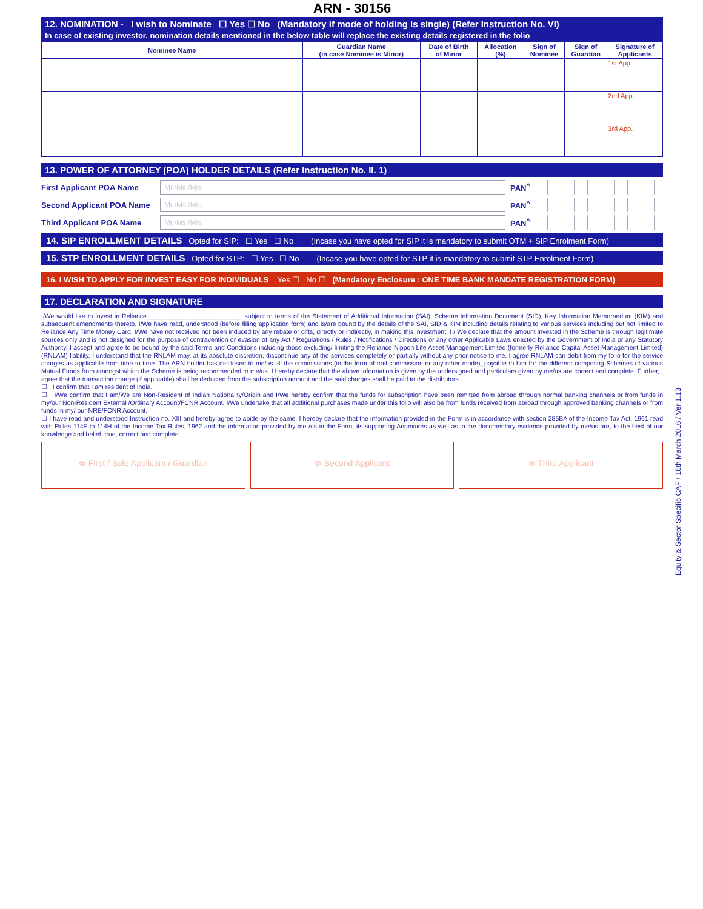ARN - 30156
12. NOMINATION - I wish to Nominate ☐ Yes ☐ No (Mandatory if mode of holding is single) (Refer Instruction No. VI)
In case of existing investor, nomination details mentioned in the below table will replace the existing details registered in the folio
| Nominee Name | Guardian Name (in case Nominee is Minor) | Date of Birth of Minor | Allocation (%) | Sign of Nominee | Sign of Guardian | Signature of Applicants |
| --- | --- | --- | --- | --- | --- | --- |
| | | | | | | 1st App. |
| | | | | | | 2nd App. |
| | | | | | | 3rd App. |
13. POWER OF ATTORNEY (POA) HOLDER DETAILS (Refer Instruction No. II. 1)
First Applicant POA Name Mr./Ms./M/s PAN<sup>^</sup>
Second Applicant POA Name Mr./Ms./M/s PAN<sup>^</sup>
Third Applicant POA Name Mr./Ms./M/s PAN<sup>^</sup>
14. SIP ENROLLMENT DETAILS Opted for SIP: ☐ Yes ☐ No (Incase you have opted for SIP it is mandatory to submit OTM + SIP Enrolment Form)
15. STP ENROLLMENT DETAILS Opted for STP: ☐ Yes ☐ No (Incase you have opted for STP it is mandatory to submit STP Enrolment Form)
16. I WISH TO APPLY FOR INVEST EASY FOR INDIVIDUALS Yes ☐ No ☐ (Mandatory Enclosure : ONE TIME BANK MANDATE REGISTRATION FORM)
17. DECLARATION AND SIGNATURE
I/We would like to invest in Reliance___________________________ subject to terms of the Statement of Additional Information (SAI), Scheme Information Document (SID), Key Information Memorandum (KIM) and subsequent amendments thereto. I/We have read, understood (before filling application form) and is/are bound by the details of the SAI, SID & KIM including details relating to various services including but not limited to Reliance Any Time Money Card. I/We have not received nor been induced by any rebate or gifts, directly or indirectly, in making this investment. I / We declare that the amount invested in the Scheme is through legitimate sources only and is not designed for the purpose of contravention or evasion of any Act / Regulations / Rules / Notifications / Directions or any other Applicable Laws enacted by the Government of India or any Statutory Authority. I accept and agree to be bound by the said Terms and Conditions including those excluding/ limiting the Reliance Nippon Life Asset Management Limited (formerly Reliance Capital Asset Management Limited) (RNLAM) liability. I understand that the RNLAM may, at its absolute discretion, discontinue any of the services completely or partially without any prior notice to me. I agree RNLAM can debit from my folio for the service charges as applicable from time to time. The ARN holder has disclosed to me/us all the commissions (in the form of trail commission or any other mode), payable to him for the different competing Schemes of various Mutual Funds from amongst which the Scheme is being recommended to me/us. I hereby declare that the above information is given by the undersigned and particulars given by me/us are correct and complete. Further, I agree that the transaction charge (if applicable) shall be deducted from the subscription amount and the said charges shall be paid to the distributors.
☐ I confirm that I am resident of India.
☐ I/We confirm that I am/We are Non-Resident of Indian Nationality/Origin and I/We hereby confirm that the funds for subscription have been remitted from abroad through normal banking channels or from funds in my/our Non-Resident External /Ordinary Account/FCNR Account. I/We undertake that all additional purchases made under this folio will also be from funds received from abroad through approved banking channels or from funds in my/ our NRE/FCNR Account.
☐ I have read and understood Instruction no. XIII and hereby agree to abide by the same. I hereby declare that the information provided in the Form is in accordance with section 285BA of the Income Tax Act, 1961 read with Rules 114F to 114H of the Income Tax Rules, 1962 and the information provided by me /us in the Form, its supporting Annexures as well as in the documentary evidence provided by me/us are, to the best of our knowledge and belief, true, correct and complete.
⊗ First / Sole Applicant / Guardian
⊗ Second Applicant ⊗ Third Applicant
Equity & Sector Specific CAF / 16th March 2016 / Ver 1.13